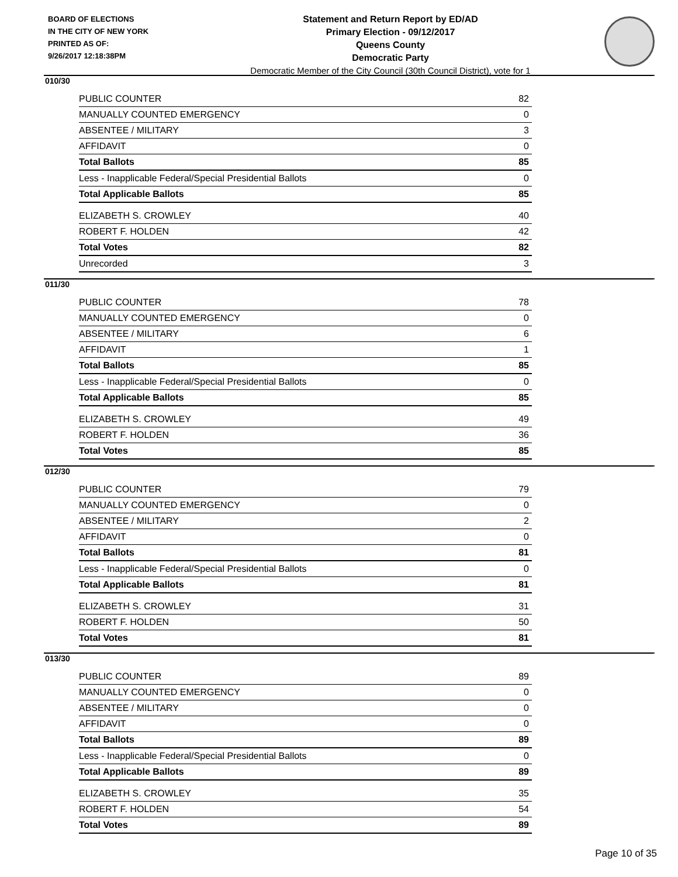BOARD OF ELECTIONS
IN THE CITY OF NEW YORK
PRINTED AS OF:
9/26/2017 12:18:38PM
Statement and Return Report by ED/AD
Primary Election - 09/12/2017
Queens County
Democratic Party
Democratic Member of the City Council (30th Council District), vote for 1
010/30
| PUBLIC COUNTER | 82 |
| MANUALLY COUNTED EMERGENCY | 0 |
| ABSENTEE / MILITARY | 3 |
| AFFIDAVIT | 0 |
| Total Ballots | 85 |
| Less - Inapplicable Federal/Special Presidential Ballots | 0 |
| Total Applicable Ballots | 85 |
| ELIZABETH S. CROWLEY | 40 |
| ROBERT F. HOLDEN | 42 |
| Total Votes | 82 |
| Unrecorded | 3 |
011/30
| PUBLIC COUNTER | 78 |
| MANUALLY COUNTED EMERGENCY | 0 |
| ABSENTEE / MILITARY | 6 |
| AFFIDAVIT | 1 |
| Total Ballots | 85 |
| Less - Inapplicable Federal/Special Presidential Ballots | 0 |
| Total Applicable Ballots | 85 |
| ELIZABETH S. CROWLEY | 49 |
| ROBERT F. HOLDEN | 36 |
| Total Votes | 85 |
012/30
| PUBLIC COUNTER | 79 |
| MANUALLY COUNTED EMERGENCY | 0 |
| ABSENTEE / MILITARY | 2 |
| AFFIDAVIT | 0 |
| Total Ballots | 81 |
| Less - Inapplicable Federal/Special Presidential Ballots | 0 |
| Total Applicable Ballots | 81 |
| ELIZABETH S. CROWLEY | 31 |
| ROBERT F. HOLDEN | 50 |
| Total Votes | 81 |
013/30
| PUBLIC COUNTER | 89 |
| MANUALLY COUNTED EMERGENCY | 0 |
| ABSENTEE / MILITARY | 0 |
| AFFIDAVIT | 0 |
| Total Ballots | 89 |
| Less - Inapplicable Federal/Special Presidential Ballots | 0 |
| Total Applicable Ballots | 89 |
| ELIZABETH S. CROWLEY | 35 |
| ROBERT F. HOLDEN | 54 |
| Total Votes | 89 |
Page 10 of 35